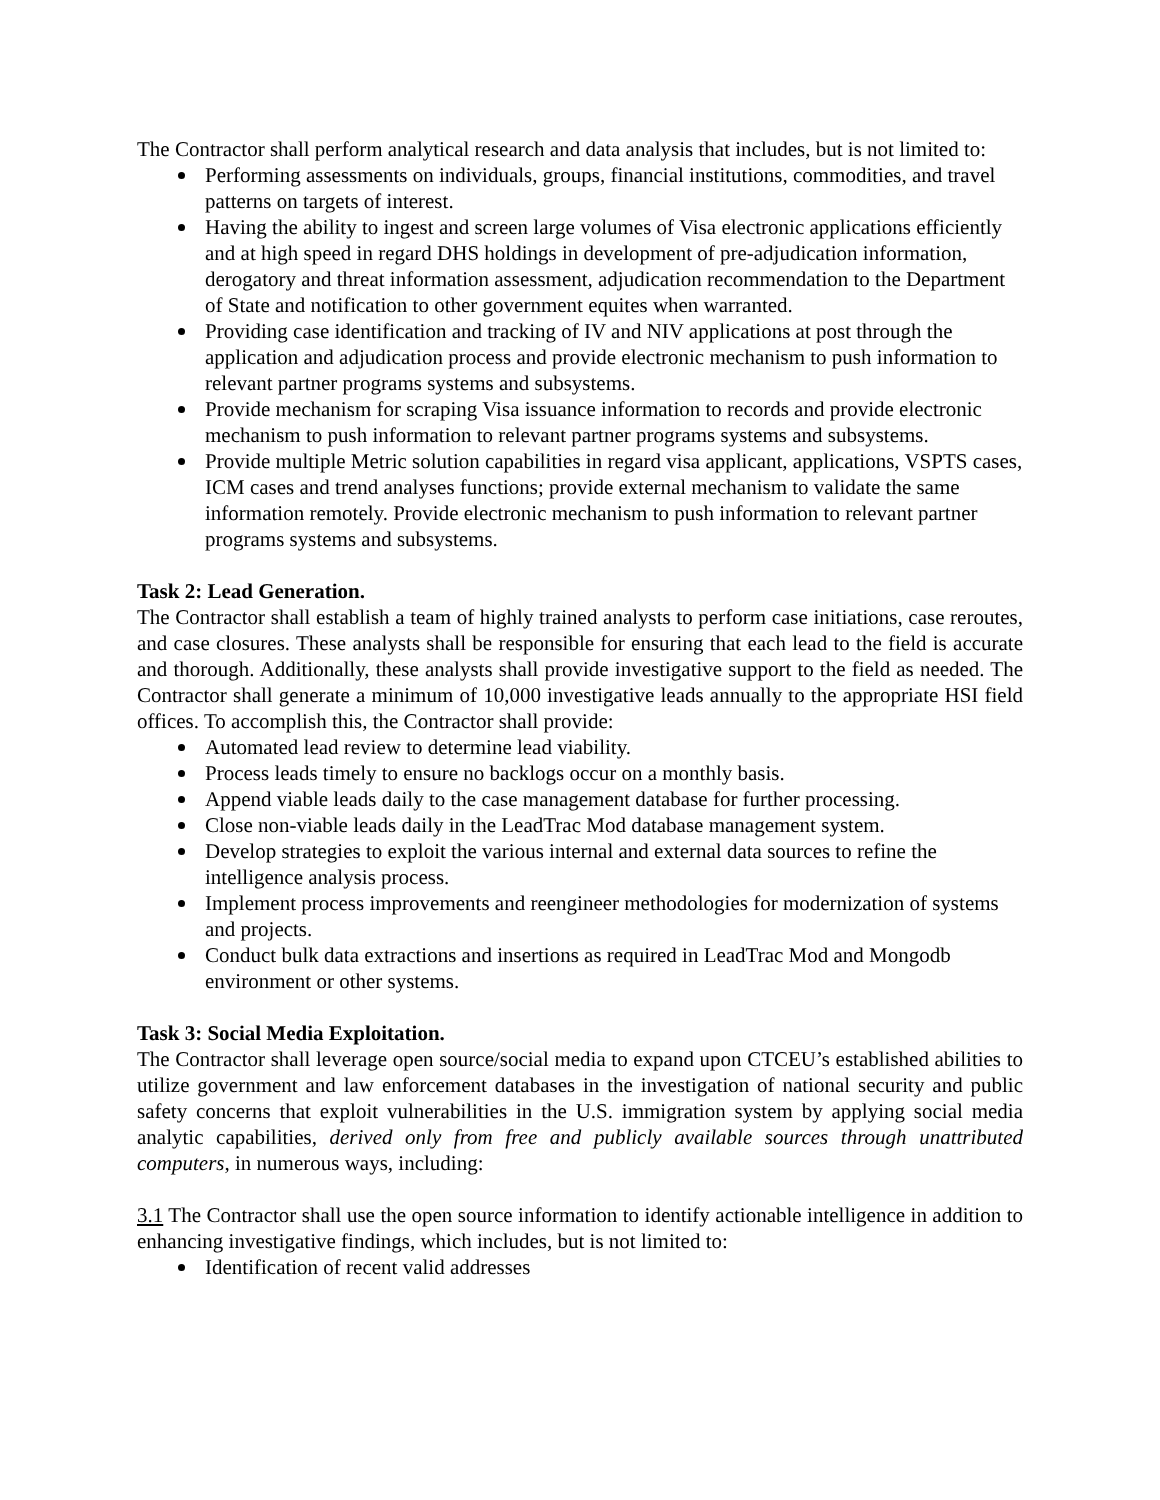The Contractor shall perform analytical research and data analysis that includes, but is not limited to:
Performing assessments on individuals, groups, financial institutions, commodities, and travel patterns on targets of interest.
Having the ability to ingest and screen large volumes of Visa electronic applications efficiently and at high speed in regard DHS holdings in development of pre-adjudication information, derogatory and threat information assessment, adjudication recommendation to the Department of State and notification to other government equites when warranted.
Providing case identification and tracking of IV and NIV applications at post through the application and adjudication process and provide electronic mechanism to push information to relevant partner programs systems and subsystems.
Provide mechanism for scraping Visa issuance information to records and provide electronic mechanism to push information to relevant partner programs systems and subsystems.
Provide multiple Metric solution capabilities in regard visa applicant, applications, VSPTS cases, ICM cases and trend analyses functions; provide external mechanism to validate the same information remotely. Provide electronic mechanism to push information to relevant partner programs systems and subsystems.
Task 2: Lead Generation.
The Contractor shall establish a team of highly trained analysts to perform case initiations, case reroutes, and case closures. These analysts shall be responsible for ensuring that each lead to the field is accurate and thorough. Additionally, these analysts shall provide investigative support to the field as needed. The Contractor shall generate a minimum of 10,000 investigative leads annually to the appropriate HSI field offices. To accomplish this, the Contractor shall provide:
Automated lead review to determine lead viability.
Process leads timely to ensure no backlogs occur on a monthly basis.
Append viable leads daily to the case management database for further processing.
Close non-viable leads daily in the LeadTrac Mod database management system.
Develop strategies to exploit the various internal and external data sources to refine the intelligence analysis process.
Implement process improvements and reengineer methodologies for modernization of systems and projects.
Conduct bulk data extractions and insertions as required in LeadTrac Mod and Mongodb environment or other systems.
Task 3: Social Media Exploitation.
The Contractor shall leverage open source/social media to expand upon CTCEU’s established abilities to utilize government and law enforcement databases in the investigation of national security and public safety concerns that exploit vulnerabilities in the U.S. immigration system by applying social media analytic capabilities, derived only from free and publicly available sources through unattributed computers, in numerous ways, including:
3.1 The Contractor shall use the open source information to identify actionable intelligence in addition to enhancing investigative findings, which includes, but is not limited to:
Identification of recent valid addresses